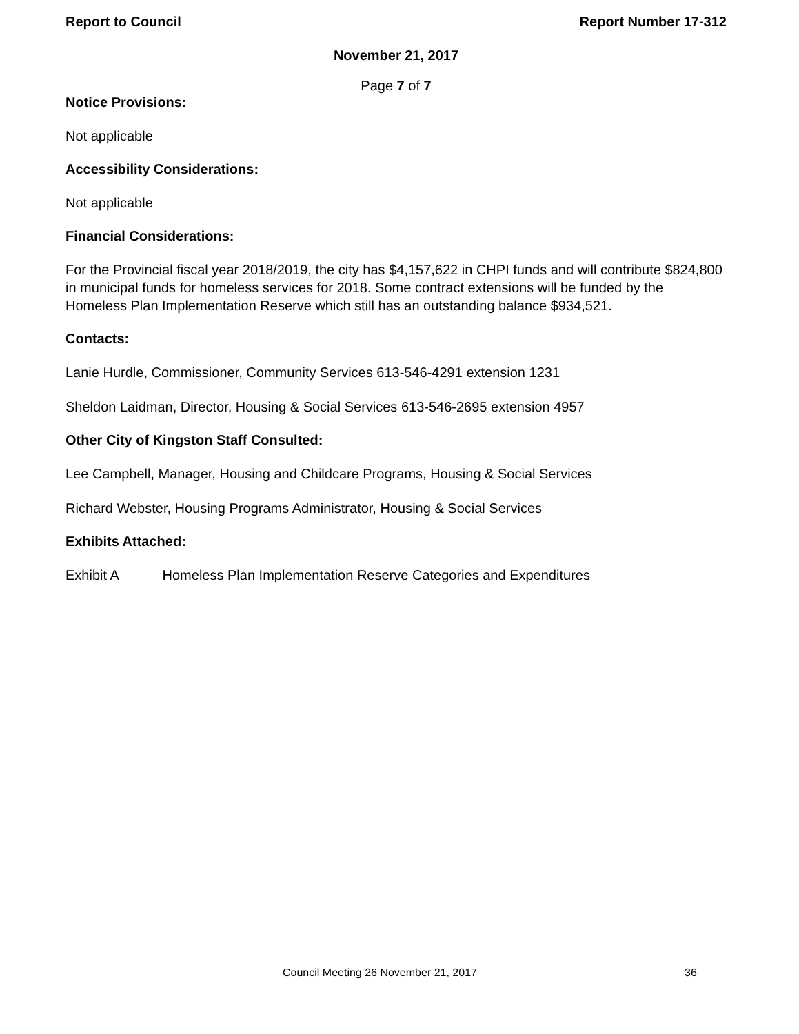Report to Council Report Number 17-312
November 21, 2017
Page 7 of 7
Notice Provisions:
Not applicable
Accessibility Considerations:
Not applicable
Financial Considerations:
For the Provincial fiscal year 2018/2019, the city has $4,157,622 in CHPI funds and will contribute $824,800 in municipal funds for homeless services for 2018. Some contract extensions will be funded by the Homeless Plan Implementation Reserve which still has an outstanding balance $934,521.
Contacts:
Lanie Hurdle, Commissioner, Community Services 613-546-4291 extension 1231
Sheldon Laidman, Director, Housing & Social Services 613-546-2695 extension 4957
Other City of Kingston Staff Consulted:
Lee Campbell, Manager, Housing and Childcare Programs, Housing & Social Services
Richard Webster, Housing Programs Administrator, Housing & Social Services
Exhibits Attached:
Exhibit A Homeless Plan Implementation Reserve Categories and Expenditures
Council Meeting 26 November 21, 2017 36